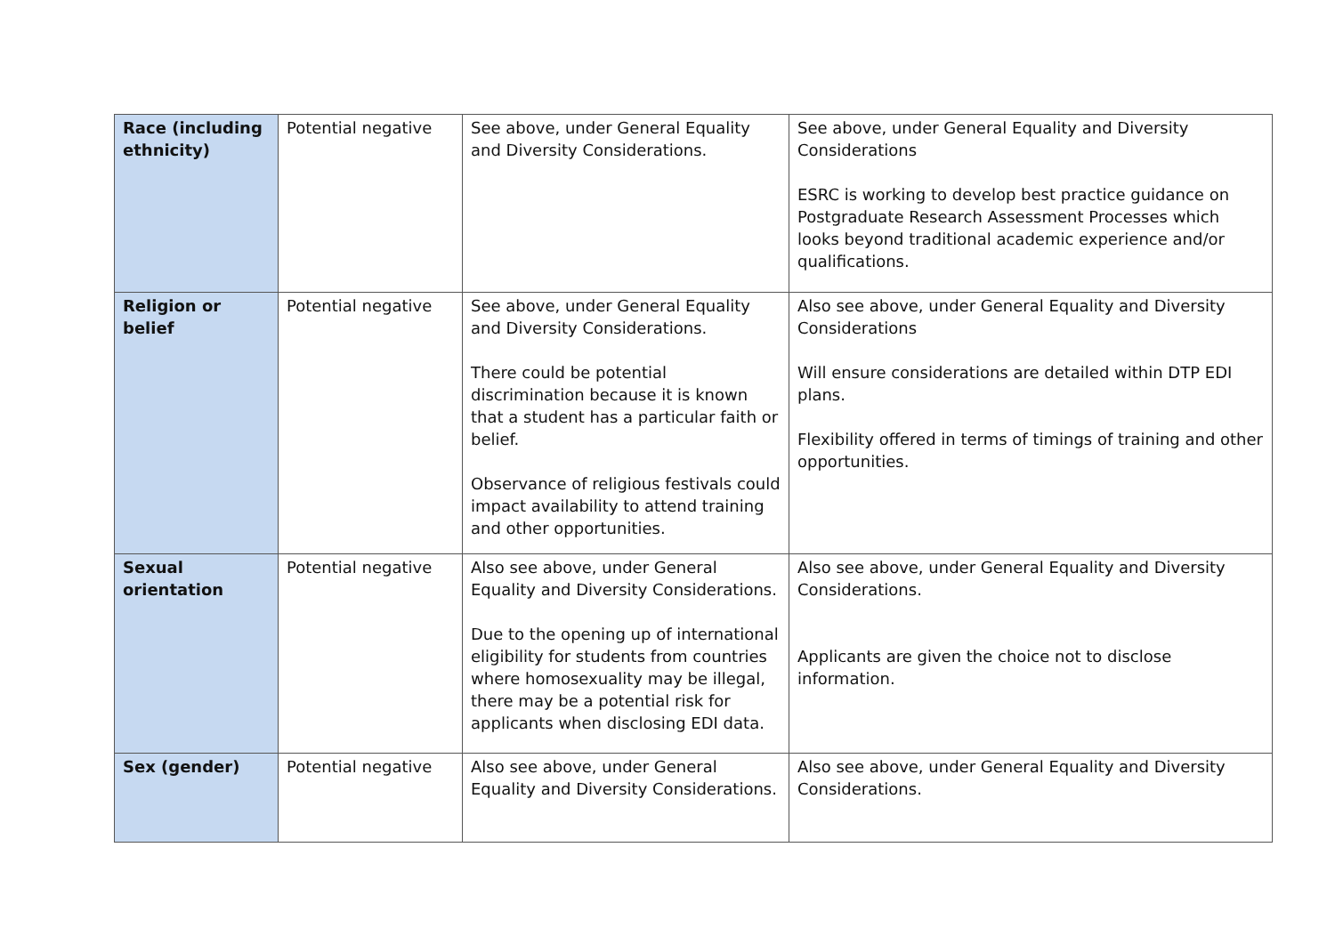| Race (including ethnicity) | Potential negative | See above, under General Equality and Diversity Considerations. | See above, under General Equality and Diversity Considerations ESRC is working to develop best practice guidance on Postgraduate Research Assessment Processes which looks beyond traditional academic experience and/or qualifications. |
| Religion or belief | Potential negative | See above, under General Equality and Diversity Considerations. There could be potential discrimination because it is known that a student has a particular faith or belief. Observance of religious festivals could impact availability to attend training and other opportunities. | Also see above, under General Equality and Diversity Considerations Will ensure considerations are detailed within DTP EDI plans. Flexibility offered in terms of timings of training and other opportunities. |
| Sexual orientation | Potential negative | Also see above, under General Equality and Diversity Considerations. Due to the opening up of international eligibility for students from countries where homosexuality may be illegal, there may be a potential risk for applicants when disclosing EDI data. | Also see above, under General Equality and Diversity Considerations. Applicants are given the choice not to disclose information. |
| Sex (gender) | Potential negative | Also see above, under General Equality and Diversity Considerations. | Also see above, under General Equality and Diversity Considerations. |